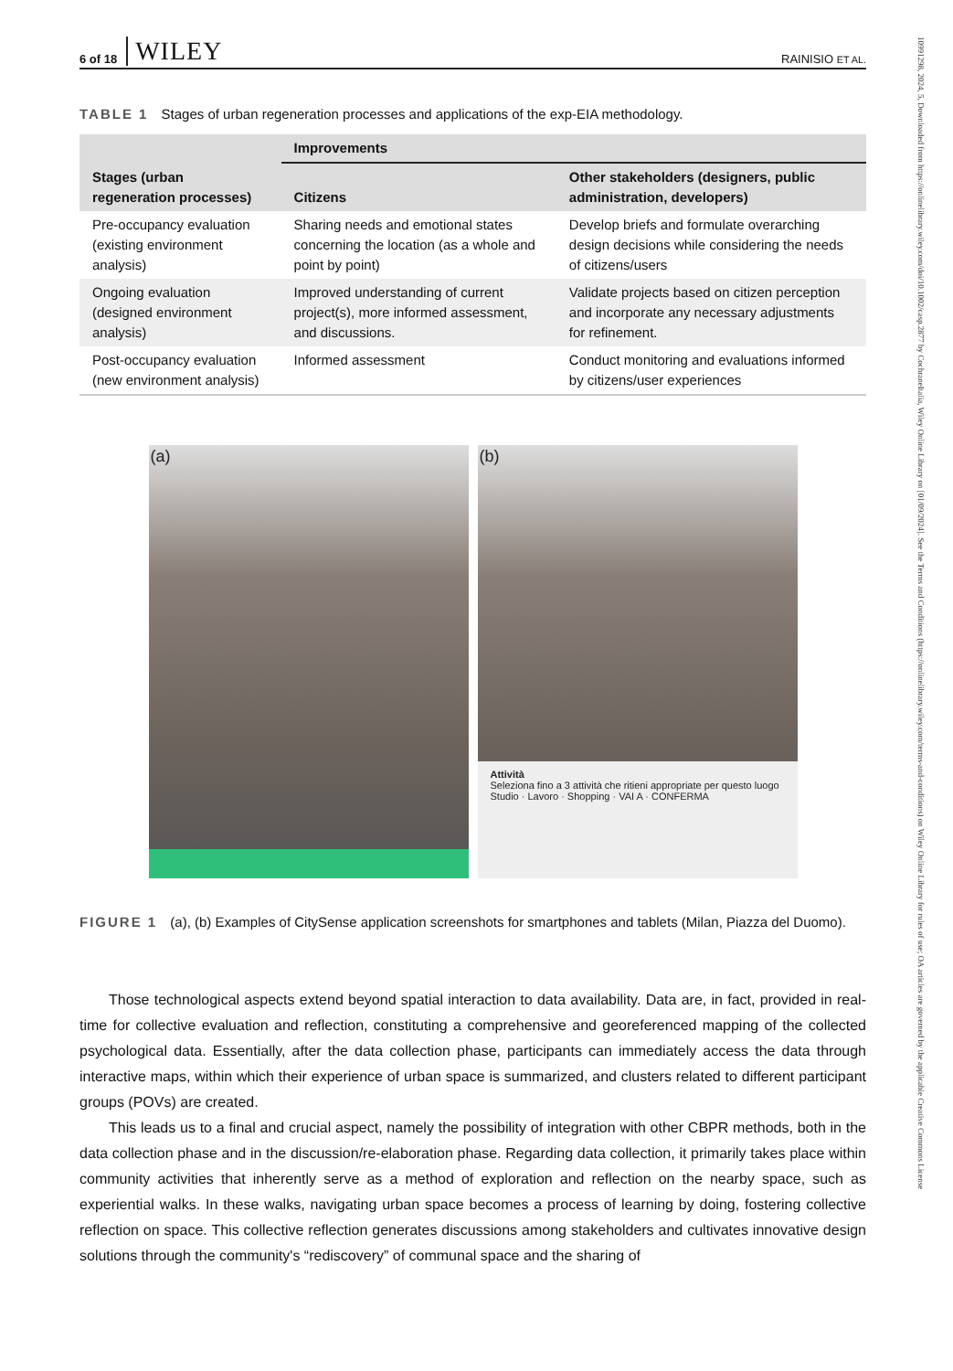6 of 18 WILEY RAINISIO ET AL.
TABLE 1 Stages of urban regeneration processes and applications of the exp-EIA methodology.
| Stages (urban regeneration processes) | Improvements | |
| --- | --- | --- |
| | Citizens | Other stakeholders (designers, public administration, developers) |
| Pre-occupancy evaluation (existing environment analysis) | Sharing needs and emotional states concerning the location (as a whole and point by point) | Develop briefs and formulate overarching design decisions while considering the needs of citizens/users |
| Ongoing evaluation (designed environment analysis) | Improved understanding of current project(s), more informed assessment, and discussions. | Validate projects based on citizen perception and incorporate any necessary adjustments for refinement. |
| Post-occupancy evaluation (new environment analysis) | Informed assessment | Conduct monitoring and evaluations informed by citizens/user experiences |
(a)
(b)
Attività
Seleziona fino a 3 attività che ritieni appropriate per questo luogo
Studio · Lavoro · Shopping · VAI A · CONFERMA
FIGURE 1 (a), (b) Examples of CitySense application screenshots for smartphones and tablets (Milan, Piazza del Duomo).
Those technological aspects extend beyond spatial interaction to data availability. Data are, in fact, provided in real-time for collective evaluation and reflection, constituting a comprehensive and georeferenced mapping of the collected psychological data. Essentially, after the data collection phase, participants can immediately access the data through interactive maps, within which their experience of urban space is summarized, and clusters related to different participant groups (POVs) are created.
This leads us to a final and crucial aspect, namely the possibility of integration with other CBPR methods, both in the data collection phase and in the discussion/re-elaboration phase. Regarding data collection, it primarily takes place within community activities that inherently serve as a method of exploration and reflection on the nearby space, such as experiential walks. In these walks, navigating urban space becomes a process of learning by doing, fostering collective reflection on space. This collective reflection generates discussions among stakeholders and cultivates innovative design solutions through the community's “rediscovery” of communal space and the sharing of
10991298, 2024, 5, Downloaded from https://onlinelibrary.wiley.com/doi/10.1002/casp.2877 by CochraneItalia, Wiley Online Library on [01/09/2024]. See the Terms and Conditions (https://onlinelibrary.wiley.com/terms-and-conditions) on Wiley Online Library for rules of use; OA articles are governed by the applicable Creative Commons License